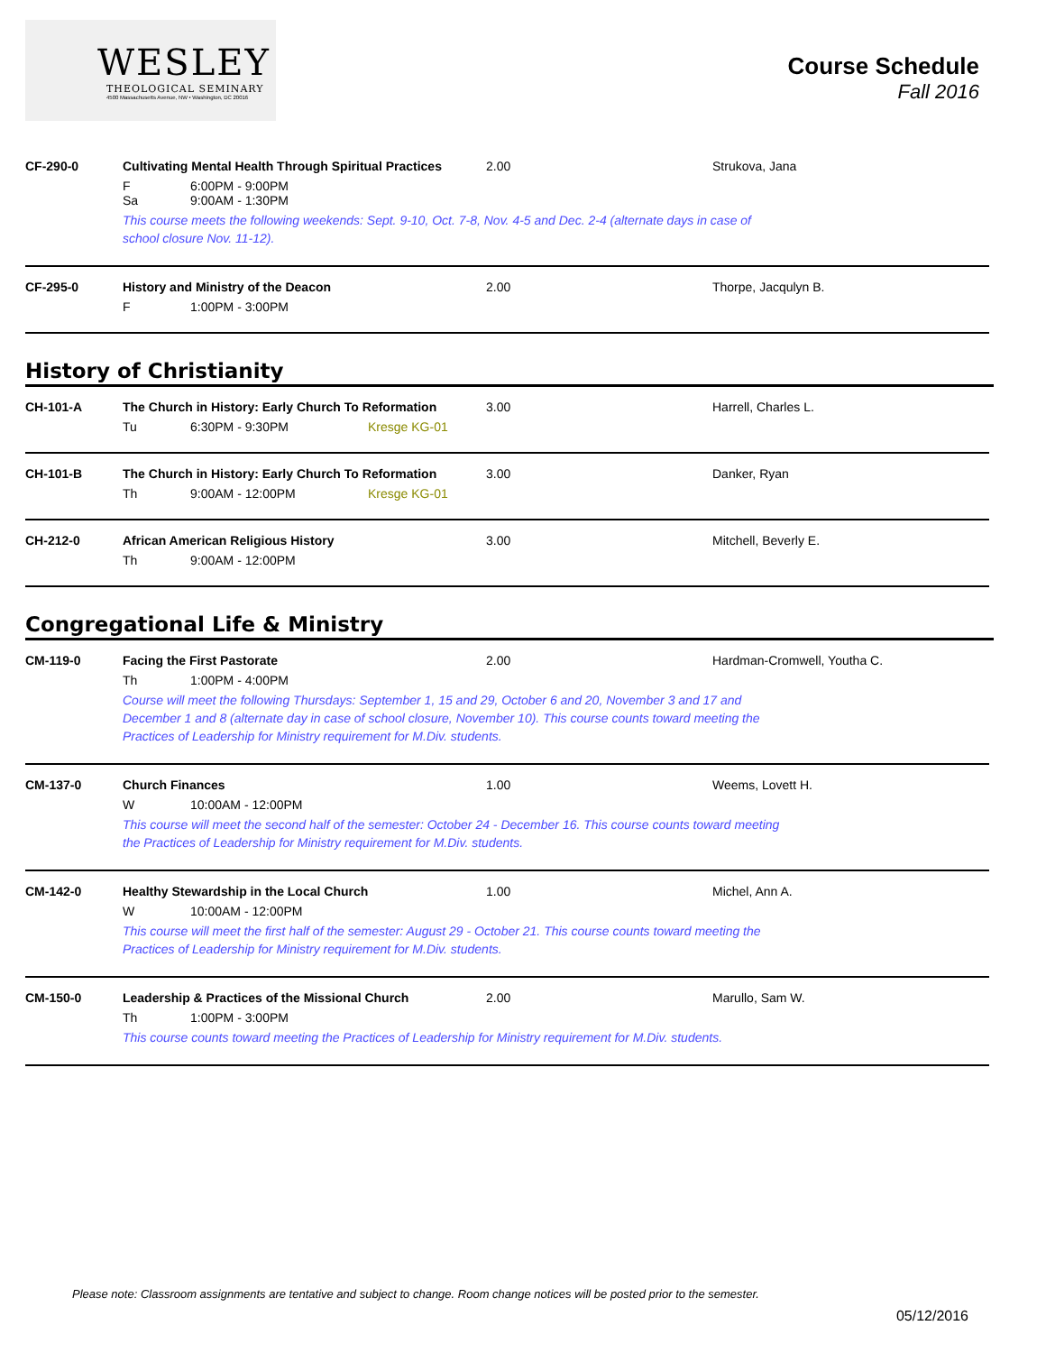WESLEY
THEOLOGICAL SEMINARY
4500 Massachusetts Avenue, NW • Washington, DC 20016
Course Schedule
Fall 2016
CF-290-0
Cultivating Mental Health Through Spiritual Practices
F 6:00PM - 9:00PM Sa 9:00AM - 1:30PM
2.00
Strukova, Jana
This course meets the following weekends: Sept. 9-10, Oct. 7-8, Nov. 4-5 and Dec. 2-4 (alternate days in case of school closure Nov. 11-12).
CF-295-0
History and Ministry of the Deacon
F 1:00PM - 3:00PM
2.00
Thorpe, Jacqulyn B.
History of Christianity
CH-101-A
The Church in History: Early Church To Reformation
Tu 6:30PM - 9:30PM Kresge KG-01
3.00
Harrell, Charles L.
CH-101-B
The Church in History: Early Church To Reformation
Th 9:00AM - 12:00PM Kresge KG-01
3.00
Danker, Ryan
CH-212-0
African American Religious History
Th 9:00AM - 12:00PM
3.00
Mitchell, Beverly E.
Congregational Life & Ministry
CM-119-0
Facing the First Pastorate
Th 1:00PM - 4:00PM
2.00
Hardman-Cromwell, Youtha C.
Course will meet the following Thursdays: September 1, 15 and 29, October 6 and 20, November 3 and 17 and December 1 and 8 (alternate day in case of school closure, November 10). This course counts toward meeting the Practices of Leadership for Ministry requirement for M.Div. students.
CM-137-0
Church Finances
W 10:00AM - 12:00PM
1.00
Weems, Lovett H.
This course will meet the second half of the semester: October 24 - December 16. This course counts toward meeting the Practices of Leadership for Ministry requirement for M.Div. students.
CM-142-0
Healthy Stewardship in the Local Church
W 10:00AM - 12:00PM
1.00
Michel, Ann A.
This course will meet the first half of the semester: August 29 - October 21. This course counts toward meeting the Practices of Leadership for Ministry requirement for M.Div. students.
CM-150-0
Leadership & Practices of the Missional Church
Th 1:00PM - 3:00PM
2.00
Marullo, Sam W.
This course counts toward meeting the Practices of Leadership for Ministry requirement for M.Div. students.
Please note: Classroom assignments are tentative and subject to change. Room change notices will be posted prior to the semester.
05/12/2016